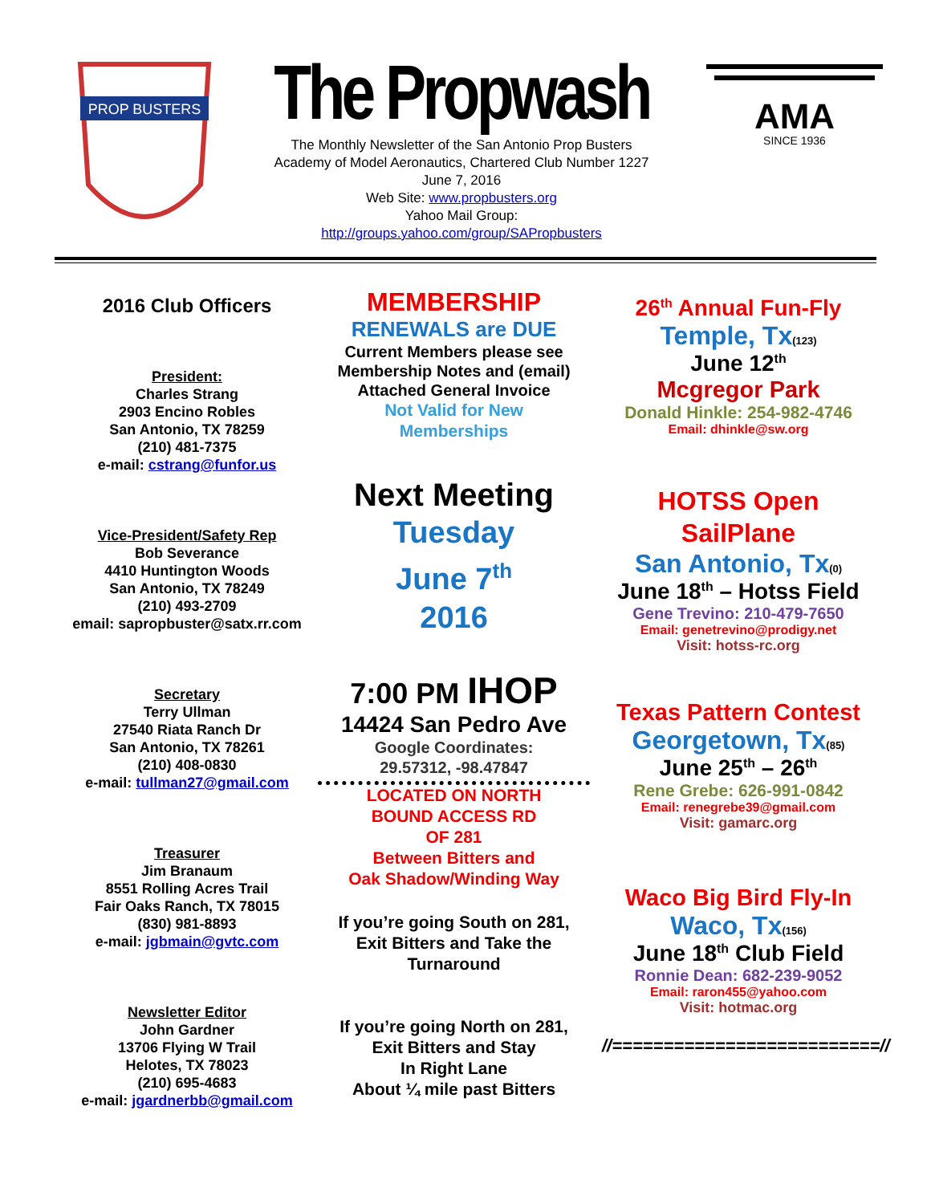PROP BUSTERS
The Propwash
The Monthly Newsletter of the San Antonio Prop Busters
Academy of Model Aeronautics, Chartered Club Number 1227
June 7, 2016
Web Site: www.propbusters.org
Yahoo Mail Group:
http://groups.yahoo.com/group/SAPropbusters
AMA
SINCE 1936
2016 Club Officers
President:
Charles Strang
2903 Encino Robles
San Antonio, TX 78259
(210) 481-7375
e-mail: cstrang@funfor.us
Vice-President/Safety Rep
Bob Severance
4410 Huntington Woods
San Antonio, TX 78249
(210) 493-2709
email: sapropbuster@satx.rr.com
Secretary
Terry Ullman
27540 Riata Ranch Dr
San Antonio, TX 78261
(210) 408-0830
e-mail: tullman27@gmail.com
Treasurer
Jim Branaum
8551 Rolling Acres Trail
Fair Oaks Ranch, TX 78015
(830) 981-8893
e-mail: jgbmain@gvtc.com
Newsletter Editor
John Gardner
13706 Flying W Trail
Helotes, TX 78023
(210) 695-4683
e-mail: jgardnerbb@gmail.com
MEMBERSHIP
RENEWALS are DUE
Current Members please see
Membership Notes and (email)
Attached General Invoice
Not Valid for New
Memberships
Next Meeting
Tuesday
June 7<sup>th</sup>
2016
7:00 PM IHOP
14424 San Pedro Ave
Google Coordinates:
29.57312, -98.47847
LOCATED ON NORTH
BOUND ACCESS RD
OF 281
Between Bitters and
Oak Shadow/Winding Way
If you’re going South on 281,
Exit Bitters and Take the
Turnaround
If you’re going North on 281,
Exit Bitters and Stay
In Right Lane
About ¼ mile past Bitters
26<sup>th</sup> Annual Fun-Fly
Temple, Tx(123)
June 12<sup>th</sup>
Mcgregor Park
Donald Hinkle: 254-982-4746
Email: dhinkle@sw.org
HOTSS Open
SailPlane
San Antonio, Tx(0)
June 18<sup>th</sup> – Hotss Field
Gene Trevino: 210-479-7650
Email: genetrevino@prodigy.net
Visit: hotss-rc.org
Texas Pattern Contest
Georgetown, Tx(85)
June 25<sup>th</sup> – 26<sup>th</sup>
Rene Grebe: 626-991-0842
Email: renegrebe39@gmail.com
Visit: gamarc.org
Waco Big Bird Fly-In
Waco, Tx(156)
June 18<sup>th</sup> Club Field
Ronnie Dean: 682-239-9052
Email: raron455@yahoo.com
Visit: hotmac.org
//==========================//